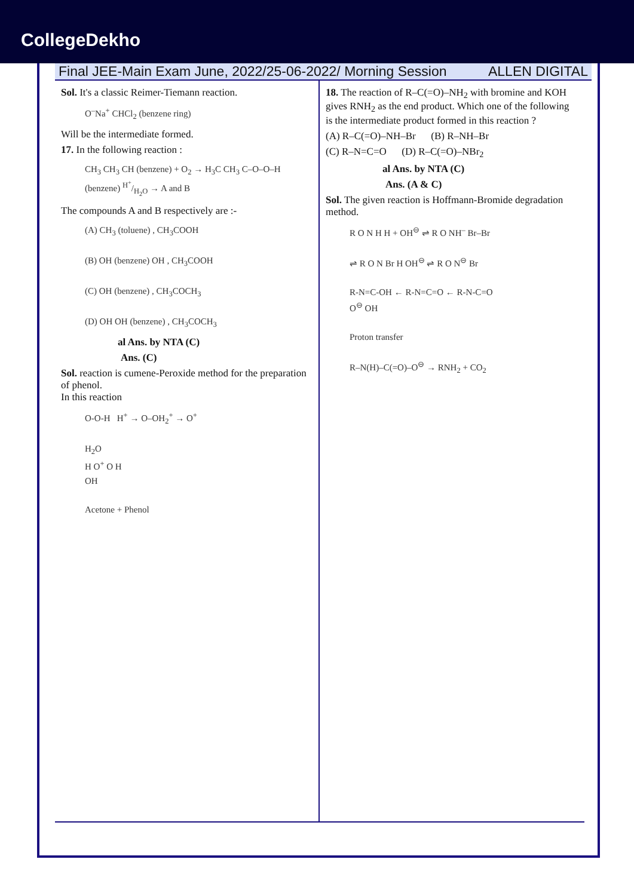CollegeDekho
Final JEE-Main Exam June, 2022/25-06-2022/ Morning Session ALLEN DIGITAL
Sol. It's a classic Reimer-Tiemann reaction.
O<sup>–</sup>Na<sup>+</sup> CHCl<sub>2</sub> (benzene ring)
Will be the intermediate formed.
17. In the following reaction :
CH<sub>3</sub> CH<sub>3</sub> CH (benzene) + O<sub>2</sub> → H<sub>3</sub>C CH<sub>3</sub> C–O–O–H (benzene) H<sup>+</sup>/H<sub>2</sub>O → A and B
The compounds A and B respectively are :-
(A) CH<sub>3</sub> (toluene) , CH<sub>3</sub>COOH
(B) OH (benzene) OH , CH<sub>3</sub>COOH
(C) OH (benzene) , CH<sub>3</sub>COCH<sub>3</sub>
(D) OH OH (benzene) , CH<sub>3</sub>COCH<sub>3</sub>
al Ans. by NTA (C)
Ans. (C)
Sol. reaction is cumene-Peroxide method for the preparation of phenol.
In this reaction
O-O-H H<sup>+</sup> → O–OH<sub>2</sub><sup>+</sup> → O<sup>+</sup>
H<sub>2</sub>O
H O<sup>+</sup> O H
OH
Acetone + Phenol
18. The reaction of R–C(=O)–NH<sub>2</sub> with bromine and KOH gives RNH<sub>2</sub> as the end product. Which one of the following is the intermediate product formed in this reaction ?
(A) R–C(=O)–NH–Br (B) R–NH–Br
(C) R–N=C=O (D) R–C(=O)–NBr<sub>2</sub>
al Ans. by NTA (C)
Ans. (A & C)
Sol. The given reaction is Hoffmann-Bromide degradation method.
R O N H H + OH<sup>⊖</sup> ⇌ R O NH<sup>–</sup> Br–Br
⇌ R O N Br H OH<sup>⊖</sup> ⇌ R O N<sup>⊖</sup> Br
R-N=C-OH ← R-N=C=O ← R-N-C=O
O<sup>⊖</sup> OH
Proton transfer
R–N(H)–C(=O)–O<sup>⊖</sup> → RNH<sub>2</sub> + CO<sub>2</sub>